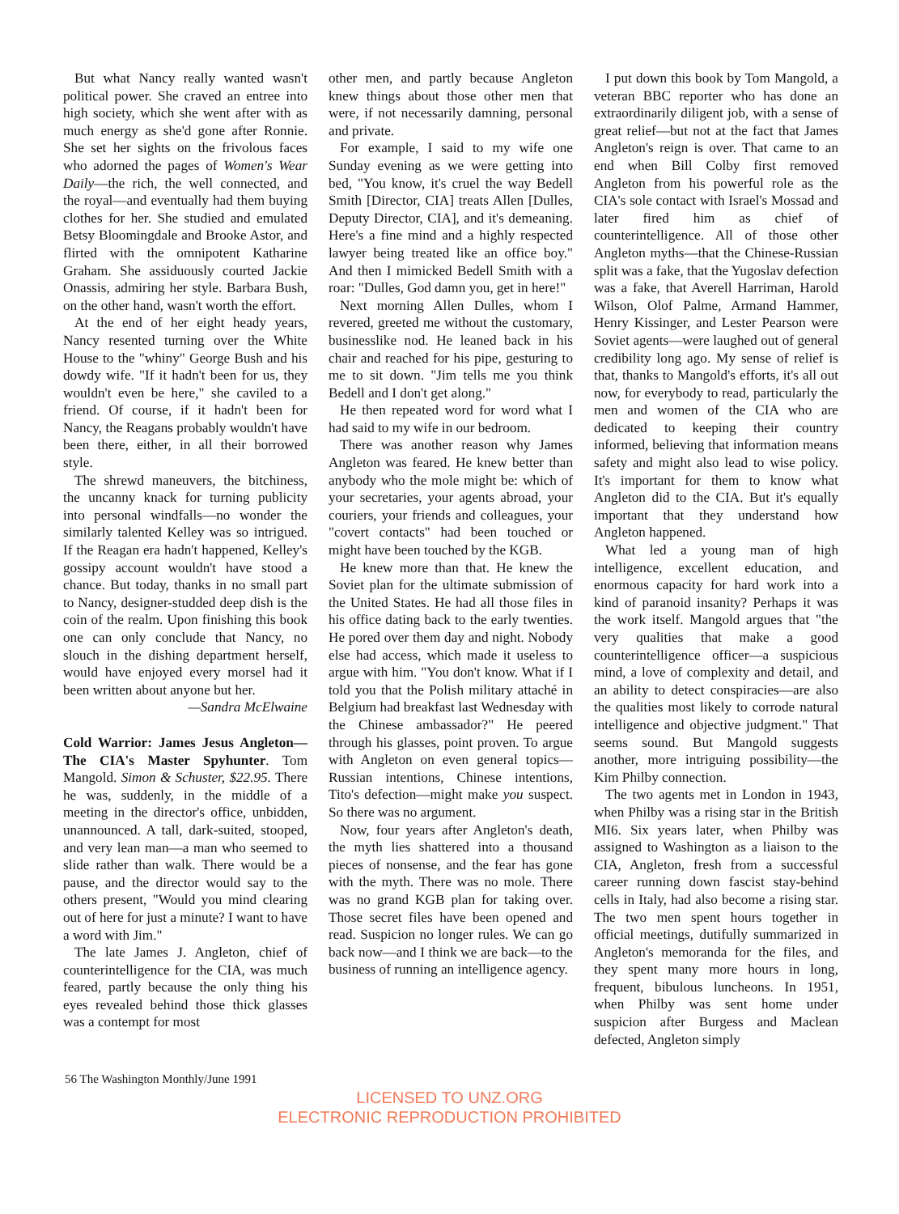But what Nancy really wanted wasn't political power. She craved an entree into high society, which she went after with as much energy as she'd gone after Ronnie. She set her sights on the frivolous faces who adorned the pages of Women's Wear Daily—the rich, the well connected, and the royal—and eventually had them buying clothes for her. She studied and emulated Betsy Bloomingdale and Brooke Astor, and flirted with the omnipotent Katharine Graham. She assiduously courted Jackie Onassis, admiring her style. Barbara Bush, on the other hand, wasn't worth the effort.
At the end of her eight heady years, Nancy resented turning over the White House to the "whiny" George Bush and his dowdy wife. "If it hadn't been for us, they wouldn't even be here," she caviled to a friend. Of course, if it hadn't been for Nancy, the Reagans probably wouldn't have been there, either, in all their borrowed style.
The shrewd maneuvers, the bitchiness, the uncanny knack for turning publicity into personal windfalls—no wonder the similarly talented Kelley was so intrigued. If the Reagan era hadn't happened, Kelley's gossipy account wouldn't have stood a chance. But today, thanks in no small part to Nancy, designer-studded deep dish is the coin of the realm. Upon finishing this book one can only conclude that Nancy, no slouch in the dishing department herself, would have enjoyed every morsel had it been written about anyone but her.
—Sandra McElwaine
Cold Warrior: James Jesus Angleton—The CIA's Master Spyhunter. Tom Mangold. Simon & Schuster, $22.95. There he was, suddenly, in the middle of a meeting in the director's office, unbidden, unannounced. A tall, dark-suited, stooped, and very lean man—a man who seemed to slide rather than walk. There would be a pause, and the director would say to the others present, "Would you mind clearing out of here for just a minute? I want to have a word with Jim."
The late James J. Angleton, chief of counterintelligence for the CIA, was much feared, partly because the only thing his eyes revealed behind those thick glasses was a contempt for most
other men, and partly because Angleton knew things about those other men that were, if not necessarily damning, personal and private.
For example, I said to my wife one Sunday evening as we were getting into bed, "You know, it's cruel the way Bedell Smith [Director, CIA] treats Allen [Dulles, Deputy Director, CIA], and it's demeaning. Here's a fine mind and a highly respected lawyer being treated like an office boy." And then I mimicked Bedell Smith with a roar: "Dulles, God damn you, get in here!"
Next morning Allen Dulles, whom I revered, greeted me without the customary, businesslike nod. He leaned back in his chair and reached for his pipe, gesturing to me to sit down. "Jim tells me you think Bedell and I don't get along."
He then repeated word for word what I had said to my wife in our bedroom.
There was another reason why James Angleton was feared. He knew better than anybody who the mole might be: which of your secretaries, your agents abroad, your couriers, your friends and colleagues, your "covert contacts" had been touched or might have been touched by the KGB.
He knew more than that. He knew the Soviet plan for the ultimate submission of the United States. He had all those files in his office dating back to the early twenties. He pored over them day and night. Nobody else had access, which made it useless to argue with him. "You don't know. What if I told you that the Polish military attaché in Belgium had breakfast last Wednesday with the Chinese ambassador?" He peered through his glasses, point proven. To argue with Angleton on even general topics—Russian intentions, Chinese intentions, Tito's defection—might make you suspect. So there was no argument.
Now, four years after Angleton's death, the myth lies shattered into a thousand pieces of nonsense, and the fear has gone with the myth. There was no mole. There was no grand KGB plan for taking over. Those secret files have been opened and read. Suspicion no longer rules. We can go back now—and I think we are back—to the business of running an intelligence agency.
I put down this book by Tom Mangold, a veteran BBC reporter who has done an extraordinarily diligent job, with a sense of great relief—but not at the fact that James Angleton's reign is over. That came to an end when Bill Colby first removed Angleton from his powerful role as the CIA's sole contact with Israel's Mossad and later fired him as chief of counterintelligence. All of those other Angleton myths—that the Chinese-Russian split was a fake, that the Yugoslav defection was a fake, that Averell Harriman, Harold Wilson, Olof Palme, Armand Hammer, Henry Kissinger, and Lester Pearson were Soviet agents—were laughed out of general credibility long ago. My sense of relief is that, thanks to Mangold's efforts, it's all out now, for everybody to read, particularly the men and women of the CIA who are dedicated to keeping their country informed, believing that information means safety and might also lead to wise policy. It's important for them to know what Angleton did to the CIA. But it's equally important that they understand how Angleton happened.
What led a young man of high intelligence, excellent education, and enormous capacity for hard work into a kind of paranoid insanity? Perhaps it was the work itself. Mangold argues that "the very qualities that make a good counterintelligence officer—a suspicious mind, a love of complexity and detail, and an ability to detect conspiracies—are also the qualities most likely to corrode natural intelligence and objective judgment." That seems sound. But Mangold suggests another, more intriguing possibility—the Kim Philby connection.
The two agents met in London in 1943, when Philby was a rising star in the British MI6. Six years later, when Philby was assigned to Washington as a liaison to the CIA, Angleton, fresh from a successful career running down fascist stay-behind cells in Italy, had also become a rising star. The two men spent hours together in official meetings, dutifully summarized in Angleton's memoranda for the files, and they spent many more hours in long, frequent, bibulous luncheons. In 1951, when Philby was sent home under suspicion after Burgess and Maclean defected, Angleton simply
56 The Washington Monthly/June 1991
LICENSED TO UNZ.ORG
ELECTRONIC REPRODUCTION PROHIBITED